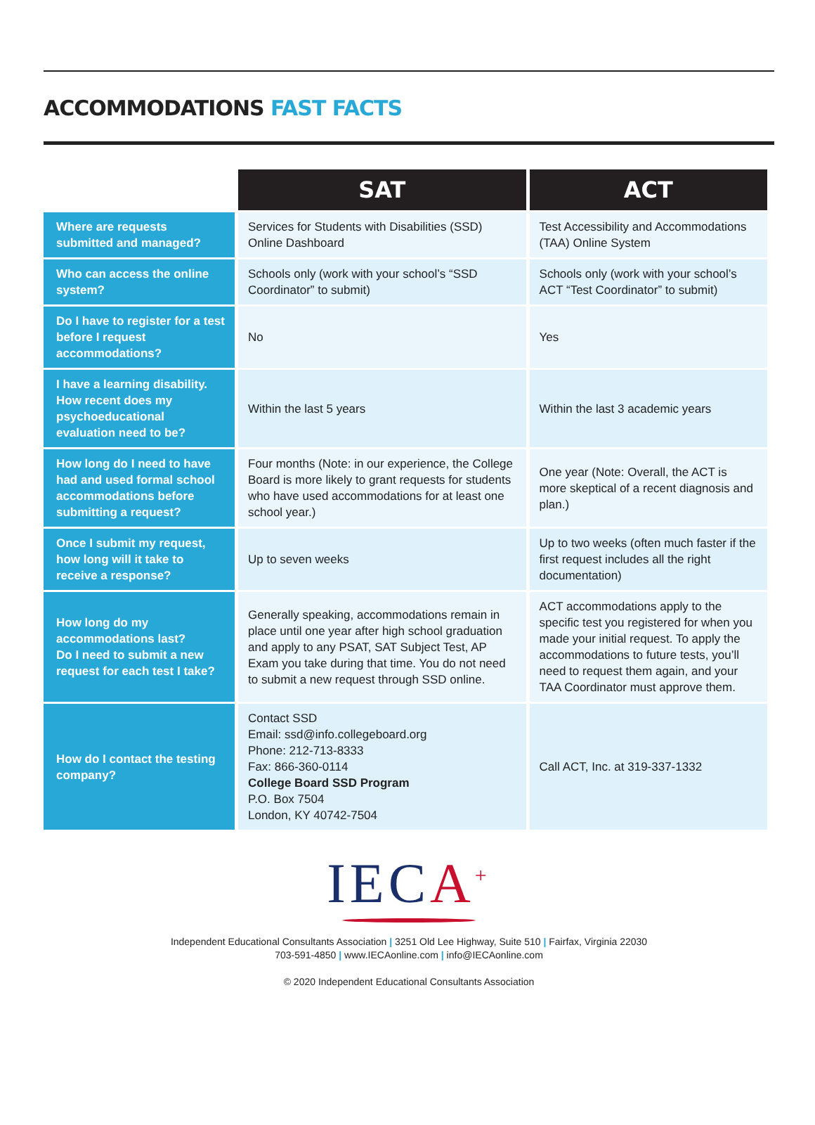ACCOMMODATIONS FAST FACTS
| | SAT | ACT |
| Where are requests submitted and managed? | Services for Students with Disabilities (SSD) Online Dashboard | Test Accessibility and Accommodations (TAA) Online System |
| Who can access the online system? | Schools only (work with your school’s “SSD Coordinator” to submit) | Schools only (work with your school’s ACT “Test Coordinator” to submit) |
| Do I have to register for a test before I request accommodations? | No | Yes |
| I have a learning disability. How recent does my psychoeducational evaluation need to be? | Within the last 5 years | Within the last 3 academic years |
| How long do I need to have had and used formal school accommodations before submitting a request? | Four months (Note: in our experience, the College Board is more likely to grant requests for students who have used accommodations for at least one school year.) | One year (Note: Overall, the ACT is more skeptical of a recent diagnosis and plan.) |
| Once I submit my request, how long will it take to receive a response? | Up to seven weeks | Up to two weeks (often much faster if the first request includes all the right documentation) |
| How long do my accommodations last? Do I need to submit a new request for each test I take? | Generally speaking, accommodations remain in place until one year after high school graduation and apply to any PSAT, SAT Subject Test, AP Exam you take during that time. You do not need to submit a new request through SSD online. | ACT accommodations apply to the specific test you registered for when you made your initial request. To apply the accommodations to future tests, you’ll need to request them again, and your TAA Coordinator must approve them. |
| How do I contact the testing company? | Contact SSD Email: ssd@info.collegeboard.org Phone: 212-713-8333 Fax: 866-360-0114 College Board SSD Program P.O. Box 7504 London, KY 40742-7504 | Call ACT, Inc. at 319-337-1332 |
IECA<sup>+</sup>
Independent Educational Consultants Association | 3251 Old Lee Highway, Suite 510 | Fairfax, Virginia 22030
703-591-4850 | www.IECAonline.com | info@IECAonline.com
© 2020 Independent Educational Consultants Association